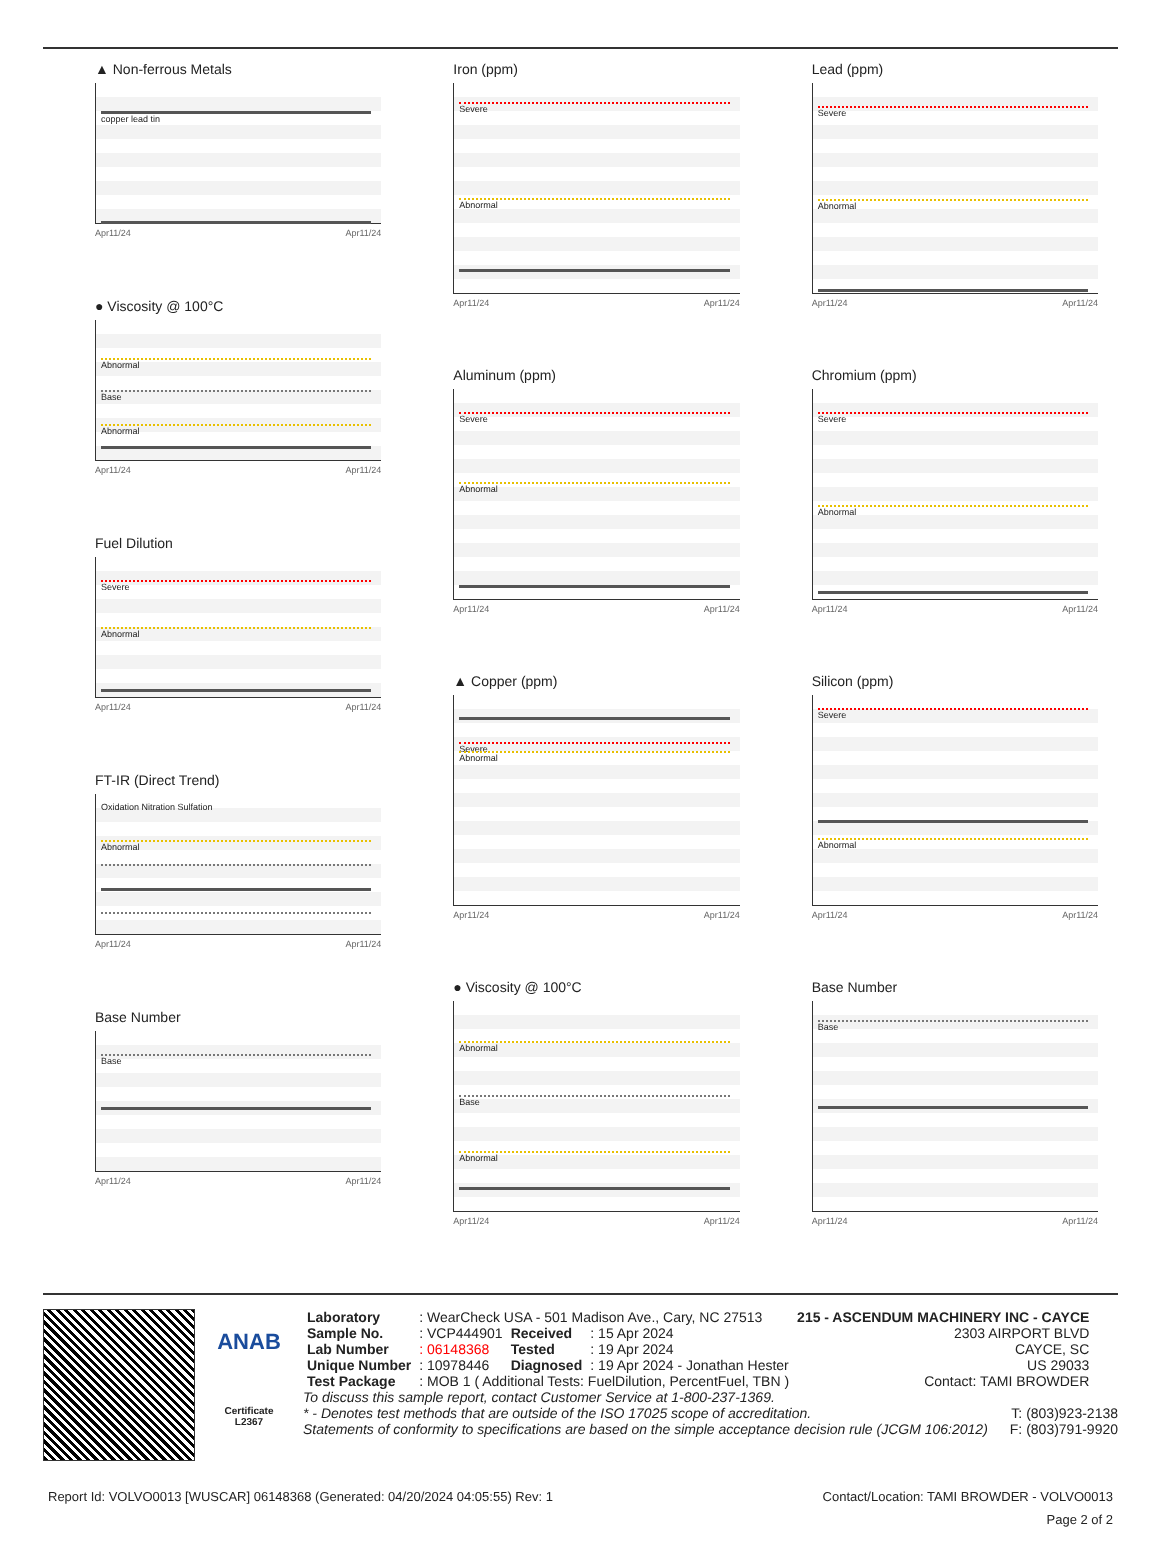▲ Non-ferrous Metals
copper lead tin
Apr11/24 Apr11/24
● Viscosity @ 100°C
Abnormal
Base
Abnormal
Apr11/24 Apr11/24
Fuel Dilution
Severe
Abnormal
Apr11/24 Apr11/24
FT-IR (Direct Trend)
Oxidation Nitration Sulfation
Abnormal
Apr11/24 Apr11/24
Base Number
Base
Apr11/24 Apr11/24
Iron (ppm)
Severe
Abnormal
Apr11/24 Apr11/24
Aluminum (ppm)
Severe
Abnormal
Apr11/24 Apr11/24
▲ Copper (ppm)
Severe
Abnormal
Apr11/24 Apr11/24
● Viscosity @ 100°C
Abnormal
Base
Abnormal
Apr11/24 Apr11/24
Lead (ppm)
Severe
Abnormal
Apr11/24 Apr11/24
Chromium (ppm)
Severe
Abnormal
Apr11/24 Apr11/24
Silicon (ppm)
Severe
Abnormal
Apr11/24 Apr11/24
Base Number
Base
Apr11/24 Apr11/24
ANAB
Certificate L2367
| Laboratory | : WearCheck USA - 501 Madison Ave., Cary, NC 27513 | | | 215 - ASCENDUM MACHINERY INC - CAYCE |
| Sample No. | : VCP444901 | Received | : 15 Apr 2024 | 2303 AIRPORT BLVD |
| Lab Number | : 06148368 | Tested | : 19 Apr 2024 | CAYCE, SC |
| Unique Number | : 10978446 | Diagnosed | : 19 Apr 2024 - Jonathan Hester | US 29033 |
| Test Package | : MOB 1 ( Additional Tests: FuelDilution, PercentFuel, TBN ) | | | Contact: TAMI BROWDER |
To discuss this sample report, contact Customer Service at 1-800-237-1369.
* - Denotes test methods that are outside of the ISO 17025 scope of accreditation. T: (803)923-2138
Statements of conformity to specifications are based on the simple acceptance decision rule (JCGM 106:2012) F: (803)791-9920
Report Id: VOLVO0013 [WUSCAR] 06148368 (Generated: 04/20/2024 04:05:55) Rev: 1 Contact/Location: TAMI BROWDER - VOLVO0013
Page 2 of 2